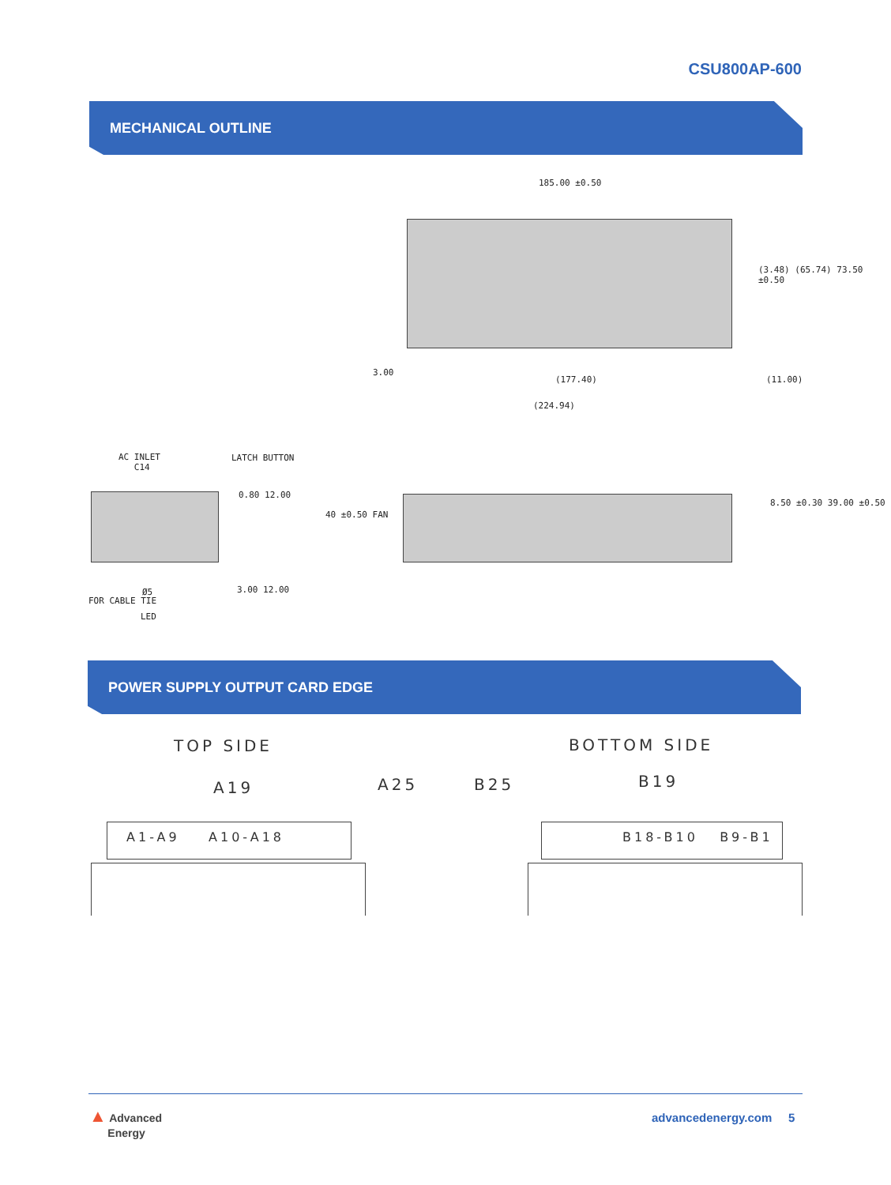CSU800AP-600
MECHANICAL OUTLINE
185.00 ±0.50
(3.48) (65.74) 73.50 ±0.50
3.00
(177.40) (11.00)
(224.94)
AC INLET
C14
LATCH BUTTON
0.80 12.00
3.00 12.00
Ø5
FOR CABLE TIE
LED
40 ±0.50 FAN
8.50 ±0.30 39.00 ±0.50
POWER SUPPLY OUTPUT CARD EDGE
TOP SIDE BOTTOM SIDE
A19 A25 B25 B19
A1-A9 A10-A18 B18-B10 B9-B1
▲ Advanced
Energy
advancedenergy.com 5